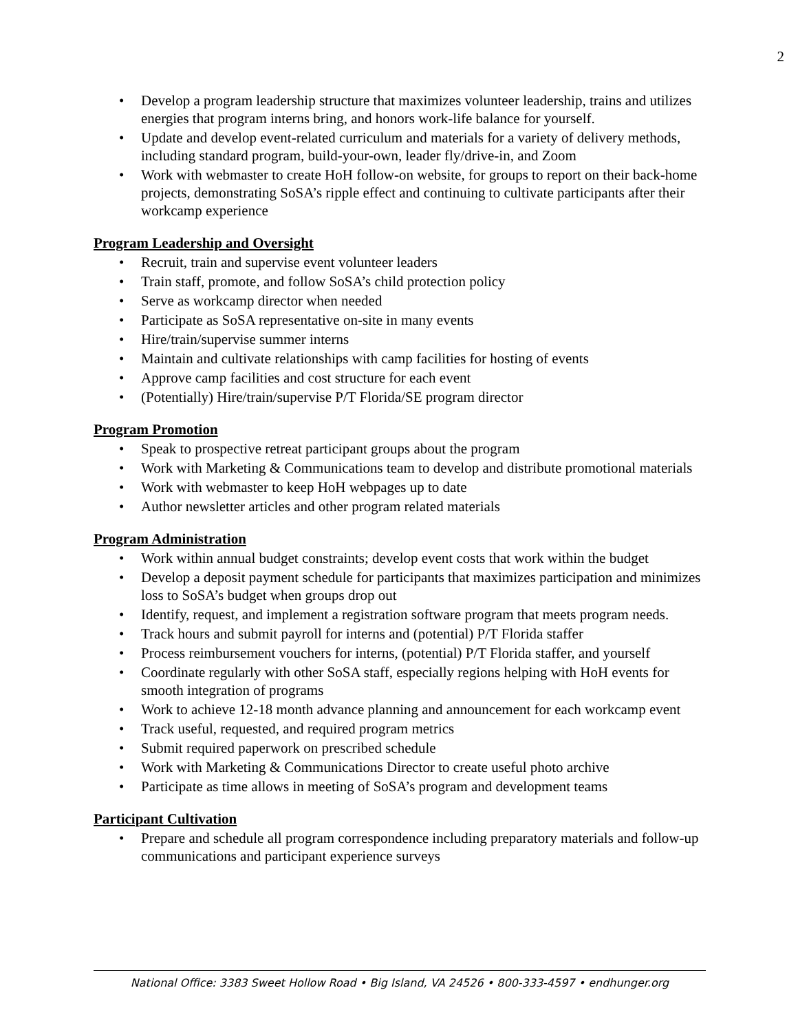2
• Develop a program leadership structure that maximizes volunteer leadership, trains and utilizes energies that program interns bring, and honors work-life balance for yourself.
• Update and develop event-related curriculum and materials for a variety of delivery methods, including standard program, build-your-own, leader fly/drive-in, and Zoom
• Work with webmaster to create HoH follow-on website, for groups to report on their back-home projects, demonstrating SoSA’s ripple effect and continuing to cultivate participants after their workcamp experience
Program Leadership and Oversight
• Recruit, train and supervise event volunteer leaders
• Train staff, promote, and follow SoSA’s child protection policy
• Serve as workcamp director when needed
• Participate as SoSA representative on-site in many events
• Hire/train/supervise summer interns
• Maintain and cultivate relationships with camp facilities for hosting of events
• Approve camp facilities and cost structure for each event
• (Potentially) Hire/train/supervise P/T Florida/SE program director
Program Promotion
• Speak to prospective retreat participant groups about the program
• Work with Marketing & Communications team to develop and distribute promotional materials
• Work with webmaster to keep HoH webpages up to date
• Author newsletter articles and other program related materials
Program Administration
• Work within annual budget constraints; develop event costs that work within the budget
• Develop a deposit payment schedule for participants that maximizes participation and minimizes loss to SoSA’s budget when groups drop out
• Identify, request, and implement a registration software program that meets program needs.
• Track hours and submit payroll for interns and (potential) P/T Florida staffer
• Process reimbursement vouchers for interns, (potential) P/T Florida staffer, and yourself
• Coordinate regularly with other SoSA staff, especially regions helping with HoH events for smooth integration of programs
• Work to achieve 12-18 month advance planning and announcement for each workcamp event
• Track useful, requested, and required program metrics
• Submit required paperwork on prescribed schedule
• Work with Marketing & Communications Director to create useful photo archive
• Participate as time allows in meeting of SoSA’s program and development teams
Participant Cultivation
• Prepare and schedule all program correspondence including preparatory materials and follow-up communications and participant experience surveys
National Office: 3383 Sweet Hollow Road • Big Island, VA 24526 • 800-333-4597 • endhunger.org